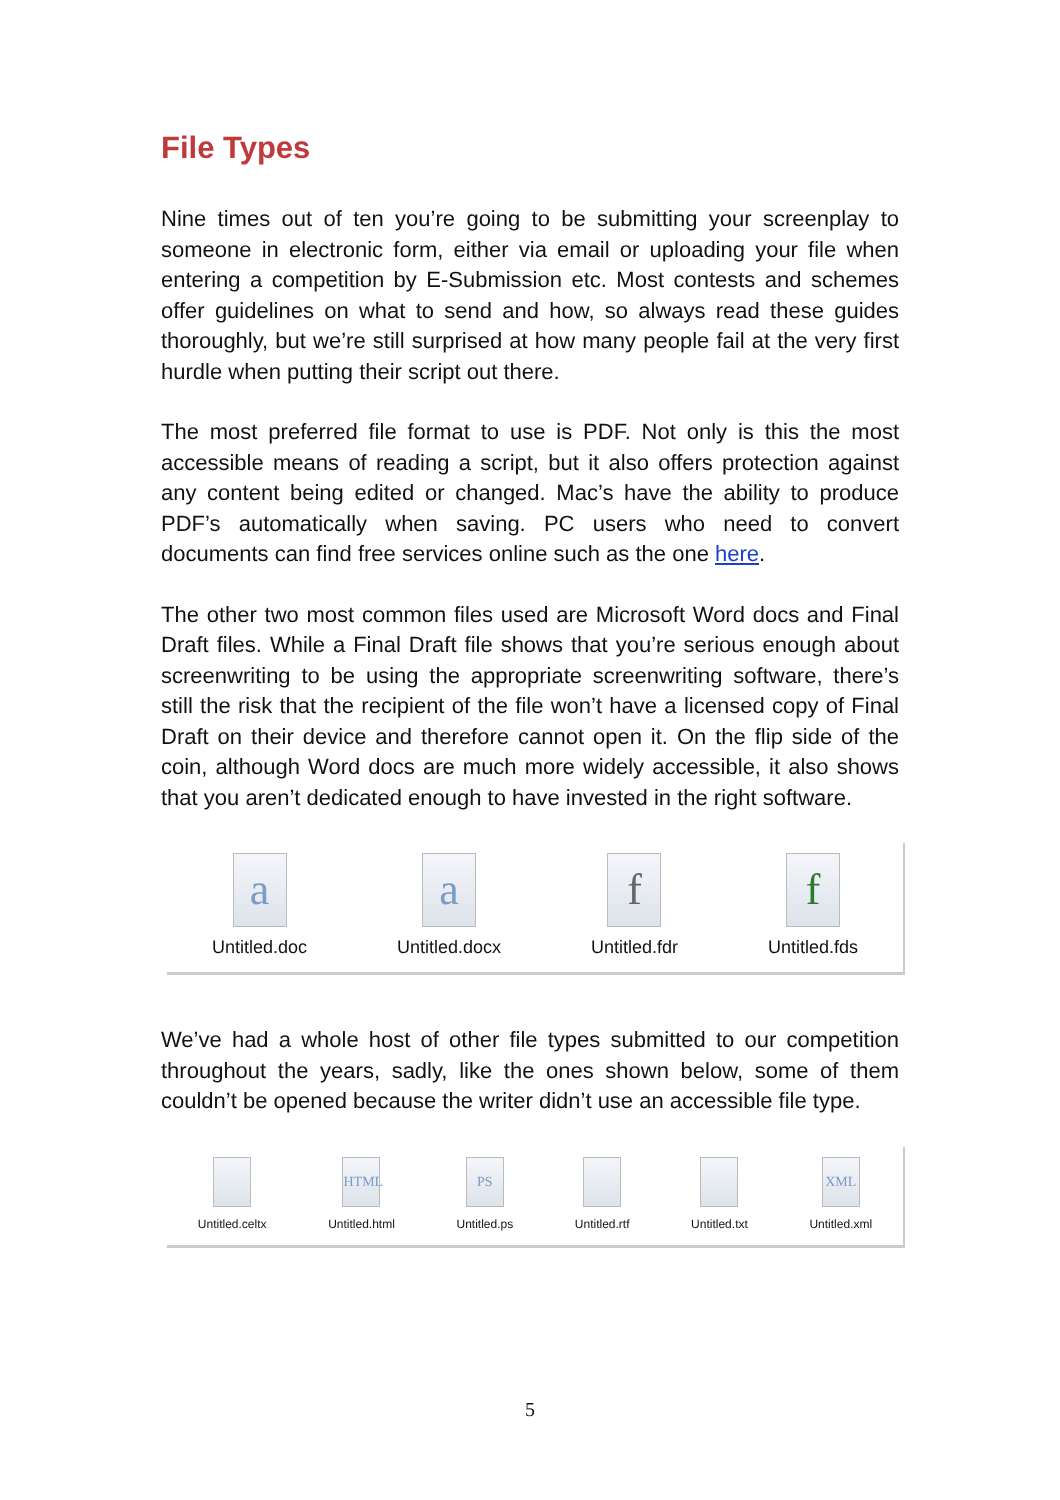File Types
Nine times out of ten you’re going to be submitting your screenplay to someone in electronic form, either via email or uploading your file when entering a competition by E-Submission etc. Most contests and schemes offer guidelines on what to send and how, so always read these guides thoroughly, but we’re still surprised at how many people fail at the very first hurdle when putting their script out there.
The most preferred file format to use is PDF. Not only is this the most accessible means of reading a script, but it also offers protection against any content being edited or changed. Mac’s have the ability to produce PDF’s automatically when saving. PC users who need to convert documents can find free services online such as the one here.
The other two most common files used are Microsoft Word docs and Final Draft files. While a Final Draft file shows that you’re serious enough about screenwriting to be using the appropriate screenwriting software, there’s still the risk that the recipient of the file won’t have a licensed copy of Final Draft on their device and therefore cannot open it. On the flip side of the coin, although Word docs are much more widely accessible, it also shows that you aren’t dedicated enough to have invested in the right software.
a
Untitled.doc
a
Untitled.docx
f
Untitled.fdr
f
Untitled.fds
We’ve had a whole host of other file types submitted to our competition throughout the years, sadly, like the ones shown below, some of them couldn’t be opened because the writer didn’t use an accessible file type.
Untitled.celtx
HTML
Untitled.html
PS
Untitled.ps
Untitled.rtf Untitled.txt
XML
Untitled.xml
5